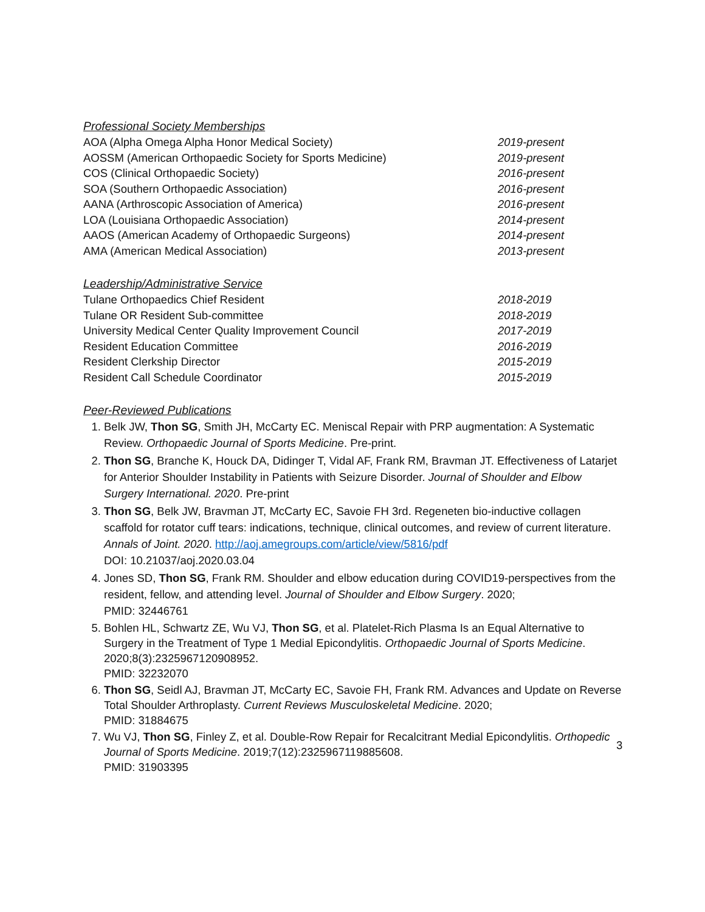Professional Society Memberships
AOA (Alpha Omega Alpha Honor Medical Society) 2019-present
AOSSM (American Orthopaedic Society for Sports Medicine) 2019-present
COS (Clinical Orthopaedic Society) 2016-present
SOA (Southern Orthopaedic Association) 2016-present
AANA (Arthroscopic Association of America) 2016-present
LOA (Louisiana Orthopaedic Association) 2014-present
AAOS (American Academy of Orthopaedic Surgeons) 2014-present
AMA (American Medical Association) 2013-present
Leadership/Administrative Service
Tulane Orthopaedics Chief Resident 2018-2019
Tulane OR Resident Sub-committee 2018-2019
University Medical Center Quality Improvement Council 2017-2019
Resident Education Committee 2016-2019
Resident Clerkship Director 2015-2019
Resident Call Schedule Coordinator 2015-2019
Peer-Reviewed Publications
1. Belk JW, Thon SG, Smith JH, McCarty EC. Meniscal Repair with PRP augmentation: A Systematic Review. Orthopaedic Journal of Sports Medicine. Pre-print.
2. Thon SG, Branche K, Houck DA, Didinger T, Vidal AF, Frank RM, Bravman JT. Effectiveness of Latarjet for Anterior Shoulder Instability in Patients with Seizure Disorder. Journal of Shoulder and Elbow Surgery International. 2020. Pre-print
3. Thon SG, Belk JW, Bravman JT, McCarty EC, Savoie FH 3rd. Regeneten bio-inductive collagen scaffold for rotator cuff tears: indications, technique, clinical outcomes, and review of current literature. Annals of Joint. 2020. http://aoj.amegroups.com/article/view/5816/pdf
DOI: 10.21037/aoj.2020.03.04
4. Jones SD, Thon SG, Frank RM. Shoulder and elbow education during COVID19-perspectives from the resident, fellow, and attending level. Journal of Shoulder and Elbow Surgery. 2020;
PMID: 32446761
5. Bohlen HL, Schwartz ZE, Wu VJ, Thon SG, et al. Platelet-Rich Plasma Is an Equal Alternative to Surgery in the Treatment of Type 1 Medial Epicondylitis. Orthopaedic Journal of Sports Medicine. 2020;8(3):2325967120908952.
PMID: 32232070
6. Thon SG, Seidl AJ, Bravman JT, McCarty EC, Savoie FH, Frank RM. Advances and Update on Reverse Total Shoulder Arthroplasty. Current Reviews Musculoskeletal Medicine. 2020;
PMID: 31884675
7. Wu VJ, Thon SG, Finley Z, et al. Double-Row Repair for Recalcitrant Medial Epicondylitis. Orthopedic Journal of Sports Medicine. 2019;7(12):2325967119885608.
PMID: 31903395
3